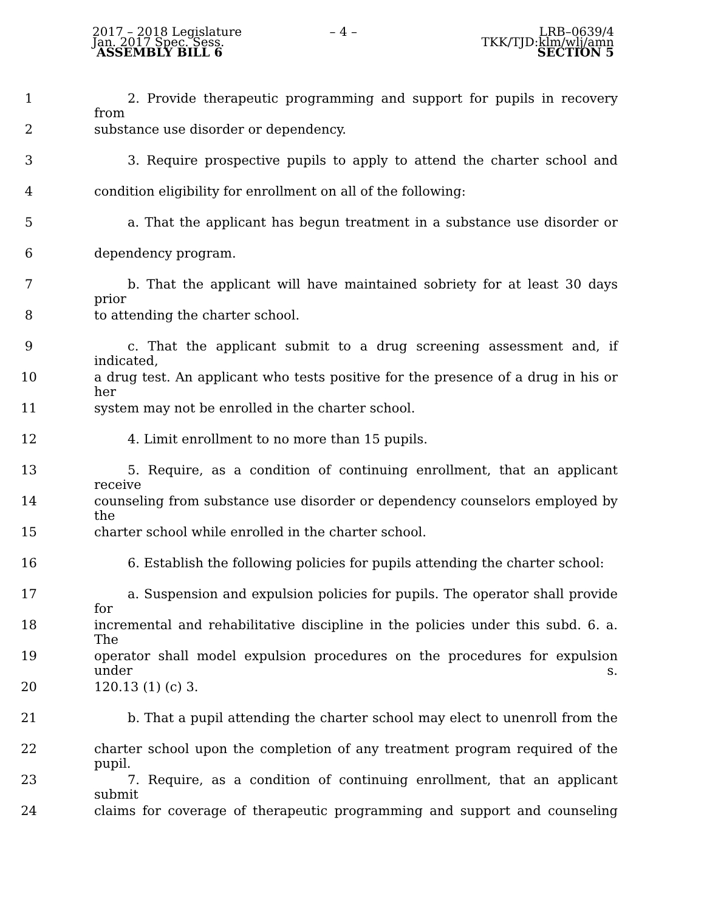2017 – 2018 Legislature
Jan. 2017 Spec. Sess.
ASSEMBLY BILL 6
– 4 – LRB–0639/4
TKK/TJD:klm/wlj/amn
SECTION 5
1 2. Provide therapeutic programming and support for pupils in recovery from
2 substance use disorder or dependency.
3 3. Require prospective pupils to apply to attend the charter school and
4 condition eligibility for enrollment on all of the following:
5 a. That the applicant has begun treatment in a substance use disorder or
6 dependency program.
7 b. That the applicant will have maintained sobriety for at least 30 days prior
8 to attending the charter school.
9 c. That the applicant submit to a drug screening assessment and, if indicated,
10 a drug test. An applicant who tests positive for the presence of a drug in his or her
11 system may not be enrolled in the charter school.
12 4. Limit enrollment to no more than 15 pupils.
13 5. Require, as a condition of continuing enrollment, that an applicant receive
14 counseling from substance use disorder or dependency counselors employed by the
15 charter school while enrolled in the charter school.
16 6. Establish the following policies for pupils attending the charter school:
17 a. Suspension and expulsion policies for pupils. The operator shall provide for
18 incremental and rehabilitative discipline in the policies under this subd. 6. a. The
19 operator shall model expulsion procedures on the procedures for expulsion under s.
20 120.13 (1) (c) 3.
21 b. That a pupil attending the charter school may elect to unenroll from the
22 charter school upon the completion of any treatment program required of the pupil.
23 7. Require, as a condition of continuing enrollment, that an applicant submit
24 claims for coverage of therapeutic programming and support and counseling